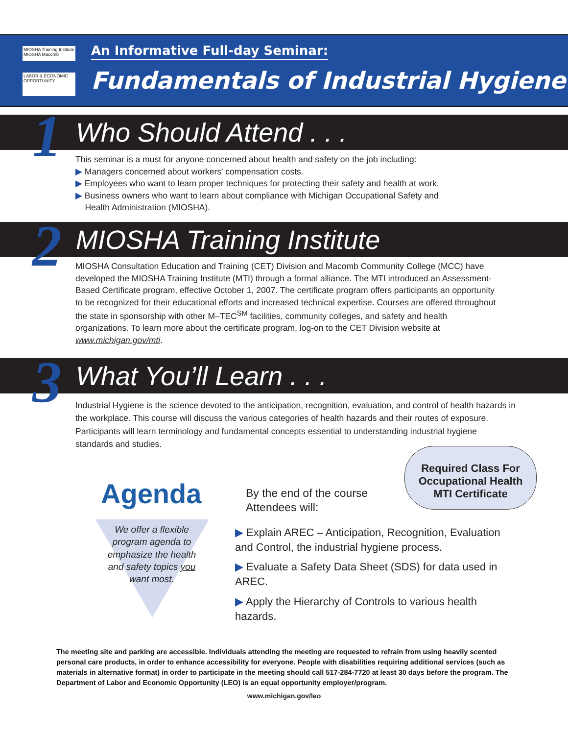MIOSHA Training Institute
MIOSHA Macomb
LABOR & ECONOMIC OPPORTUNITY
An Informative Full-day Seminar:
Fundamentals of Industrial Hygiene
Who Should Attend . . . 1
This seminar is a must for anyone concerned about health and safety on the job including:
▶ Managers concerned about workers’ compensation costs.
▶ Employees who want to learn proper techniques for protecting their safety and health at work.
▶ Business owners who want to learn about compliance with Michigan Occupational Safety and
Health Administration (MIOSHA).
MIOSHA Training Institute 2
MIOSHA Consultation Education and Training (CET) Division and Macomb Community College (MCC) have developed the MIOSHA Training Institute (MTI) through a formal alliance. The MTI introduced an Assessment-Based Certificate program, effective October 1, 2007. The certificate program offers participants an opportunity to be recognized for their educational efforts and increased technical expertise. Courses are offered throughout the state in sponsorship with other M–TEC<sup>SM</sup> facilities, community colleges, and safety and health organizations. To learn more about the certificate program, log-on to the CET Division website at www.michigan.gov/mti.
What You’ll Learn . . . 3
Industrial Hygiene is the science devoted to the anticipation, recognition, evaluation, and control of health hazards in the workplace. This course will discuss the various categories of health hazards and their routes of exposure. Participants will learn terminology and fundamental concepts essential to understanding industrial hygiene standards and studies.
Required Class For
Occupational Health
MTI Certificate
Agenda
We offer a flexible program agenda to emphasize the health and safety topics you want most.
By the end of the course
Attendees will:
▶ Explain AREC – Anticipation, Recognition, Evaluation and Control, the industrial hygiene process.
▶ Evaluate a Safety Data Sheet (SDS) for data used in AREC.
▶ Apply the Hierarchy of Controls to various health hazards.
The meeting site and parking are accessible. Individuals attending the meeting are requested to refrain from using heavily scented personal care products, in order to enhance accessibility for everyone. People with disabilities requiring additional services (such as materials in alternative format) in order to participate in the meeting should call 517-284-7720 at least 30 days before the program. The Department of Labor and Economic Opportunity (LEO) is an equal opportunity employer/program.
www.michigan.gov/leo